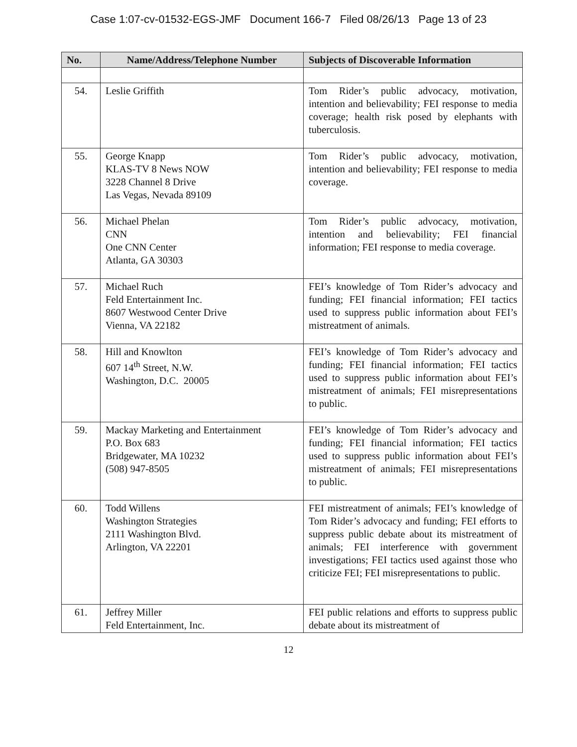Case 1:07-cv-01532-EGS-JMF Document 166-7 Filed 08/26/13 Page 13 of 23
| No. | Name/Address/Telephone Number | Subjects of Discoverable Information |
| --- | --- | --- |
| 54. | Leslie Griffith | Tom Rider’s public advocacy, motivation, intention and believability; FEI response to media coverage; health risk posed by elephants with tuberculosis. |
| 55. | George Knapp KLAS-TV 8 News NOW 3228 Channel 8 Drive Las Vegas, Nevada 89109 | Tom Rider’s public advocacy, motivation, intention and believability; FEI response to media coverage. |
| 56. | Michael Phelan CNN One CNN Center Atlanta, GA 30303 | Tom Rider’s public advocacy, motivation, intention and believability; FEI financial information; FEI response to media coverage. |
| 57. | Michael Ruch Feld Entertainment Inc. 8607 Westwood Center Drive Vienna, VA 22182 | FEI’s knowledge of Tom Rider’s advocacy and funding; FEI financial information; FEI tactics used to suppress public information about FEI’s mistreatment of animals. |
| 58. | Hill and Knowlton 607 14<sup>th</sup> Street, N.W. Washington, D.C. 20005 | FEI’s knowledge of Tom Rider’s advocacy and funding; FEI financial information; FEI tactics used to suppress public information about FEI’s mistreatment of animals; FEI misrepresentations to public. |
| 59. | Mackay Marketing and Entertainment P.O. Box 683 Bridgewater, MA 10232 (508) 947-8505 | FEI’s knowledge of Tom Rider’s advocacy and funding; FEI financial information; FEI tactics used to suppress public information about FEI’s mistreatment of animals; FEI misrepresentations to public. |
| 60. | Todd Willens Washington Strategies 2111 Washington Blvd. Arlington, VA 22201 | FEI mistreatment of animals; FEI’s knowledge of Tom Rider’s advocacy and funding; FEI efforts to suppress public debate about its mistreatment of animals; FEI interference with government investigations; FEI tactics used against those who criticize FEI; FEI misrepresentations to public. |
| 61. | Jeffrey Miller Feld Entertainment, Inc. | FEI public relations and efforts to suppress public debate about its mistreatment of |
12